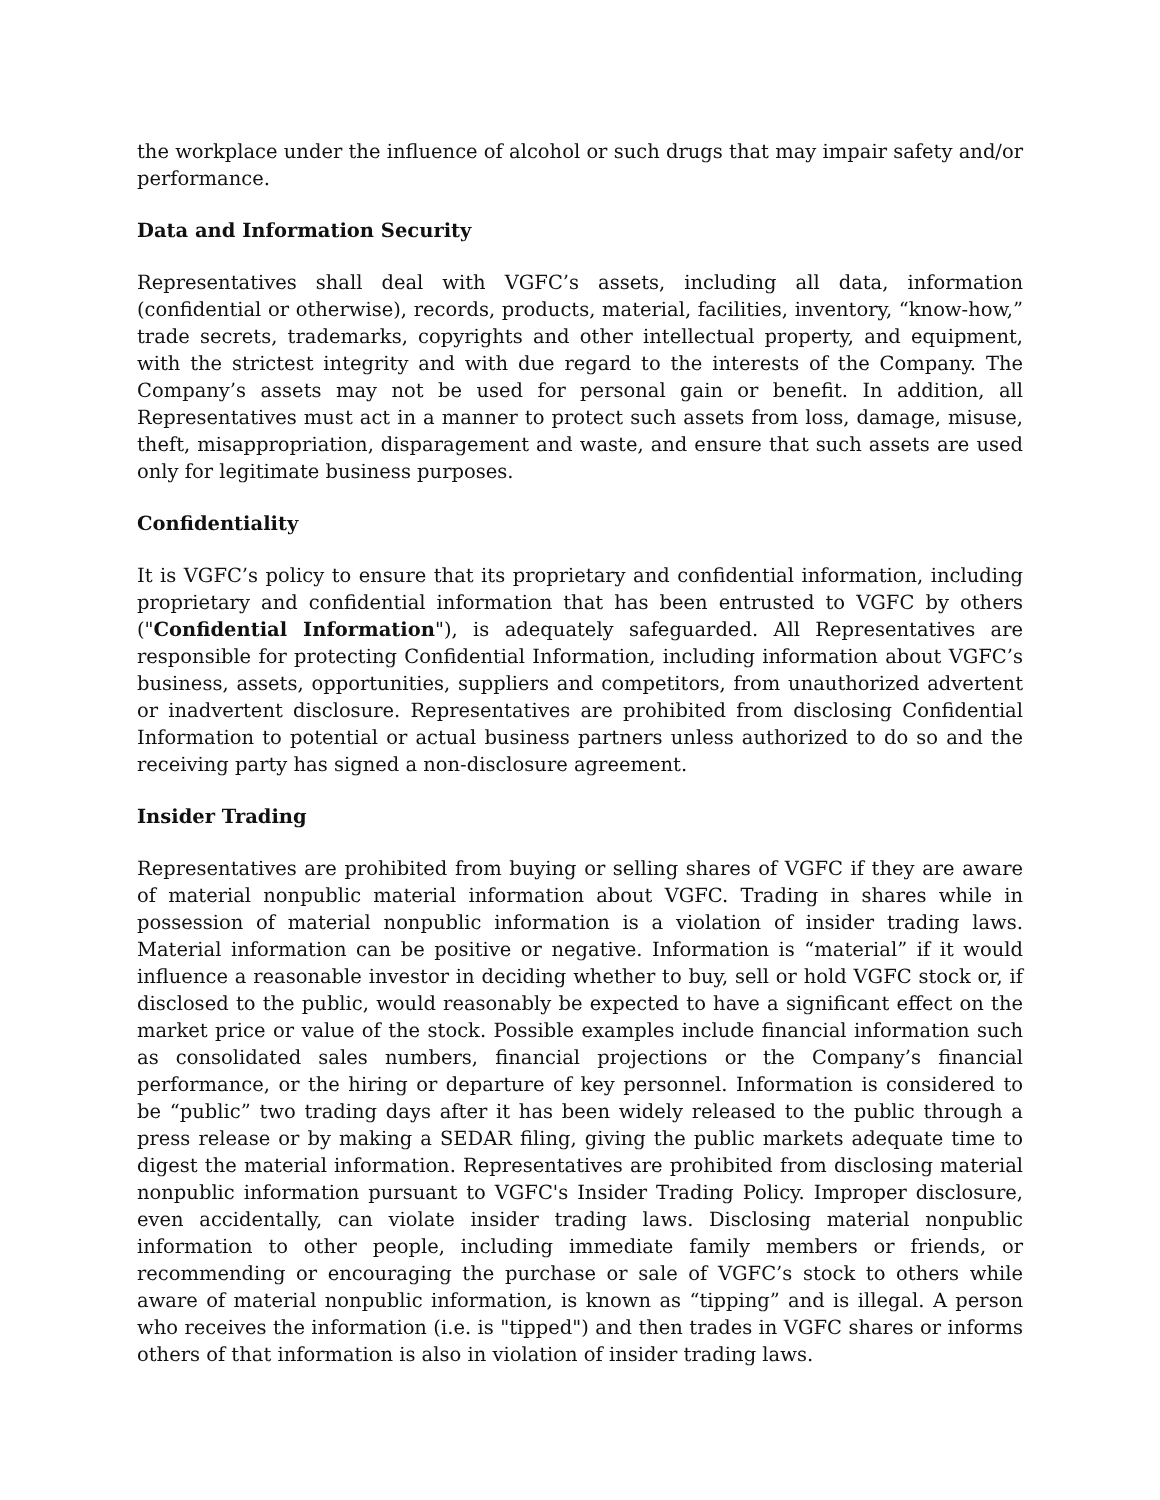the workplace under the influence of alcohol or such drugs that may impair safety and/or performance.
Data and Information Security
Representatives shall deal with VGFC’s assets, including all data, information (confidential or otherwise), records, products, material, facilities, inventory, “know-how,” trade secrets, trademarks, copyrights and other intellectual property, and equipment, with the strictest integrity and with due regard to the interests of the Company. The Company’s assets may not be used for personal gain or benefit. In addition, all Representatives must act in a manner to protect such assets from loss, damage, misuse, theft, misappropriation, disparagement and waste, and ensure that such assets are used only for legitimate business purposes.
Confidentiality
It is VGFC’s policy to ensure that its proprietary and confidential information, including proprietary and confidential information that has been entrusted to VGFC by others ("Confidential Information"), is adequately safeguarded. All Representatives are responsible for protecting Confidential Information, including information about VGFC’s business, assets, opportunities, suppliers and competitors, from unauthorized advertent or inadvertent disclosure. Representatives are prohibited from disclosing Confidential Information to potential or actual business partners unless authorized to do so and the receiving party has signed a non-disclosure agreement.
Insider Trading
Representatives are prohibited from buying or selling shares of VGFC if they are aware of material nonpublic material information about VGFC. Trading in shares while in possession of material nonpublic information is a violation of insider trading laws. Material information can be positive or negative. Information is “material” if it would influence a reasonable investor in deciding whether to buy, sell or hold VGFC stock or, if disclosed to the public, would reasonably be expected to have a significant effect on the market price or value of the stock. Possible examples include financial information such as consolidated sales numbers, financial projections or the Company’s financial performance, or the hiring or departure of key personnel. Information is considered to be “public” two trading days after it has been widely released to the public through a press release or by making a SEDAR filing, giving the public markets adequate time to digest the material information. Representatives are prohibited from disclosing material nonpublic information pursuant to VGFC's Insider Trading Policy. Improper disclosure, even accidentally, can violate insider trading laws. Disclosing material nonpublic information to other people, including immediate family members or friends, or recommending or encouraging the purchase or sale of VGFC’s stock to others while aware of material nonpublic information, is known as “tipping” and is illegal. A person who receives the information (i.e. is "tipped") and then trades in VGFC shares or informs others of that information is also in violation of insider trading laws.